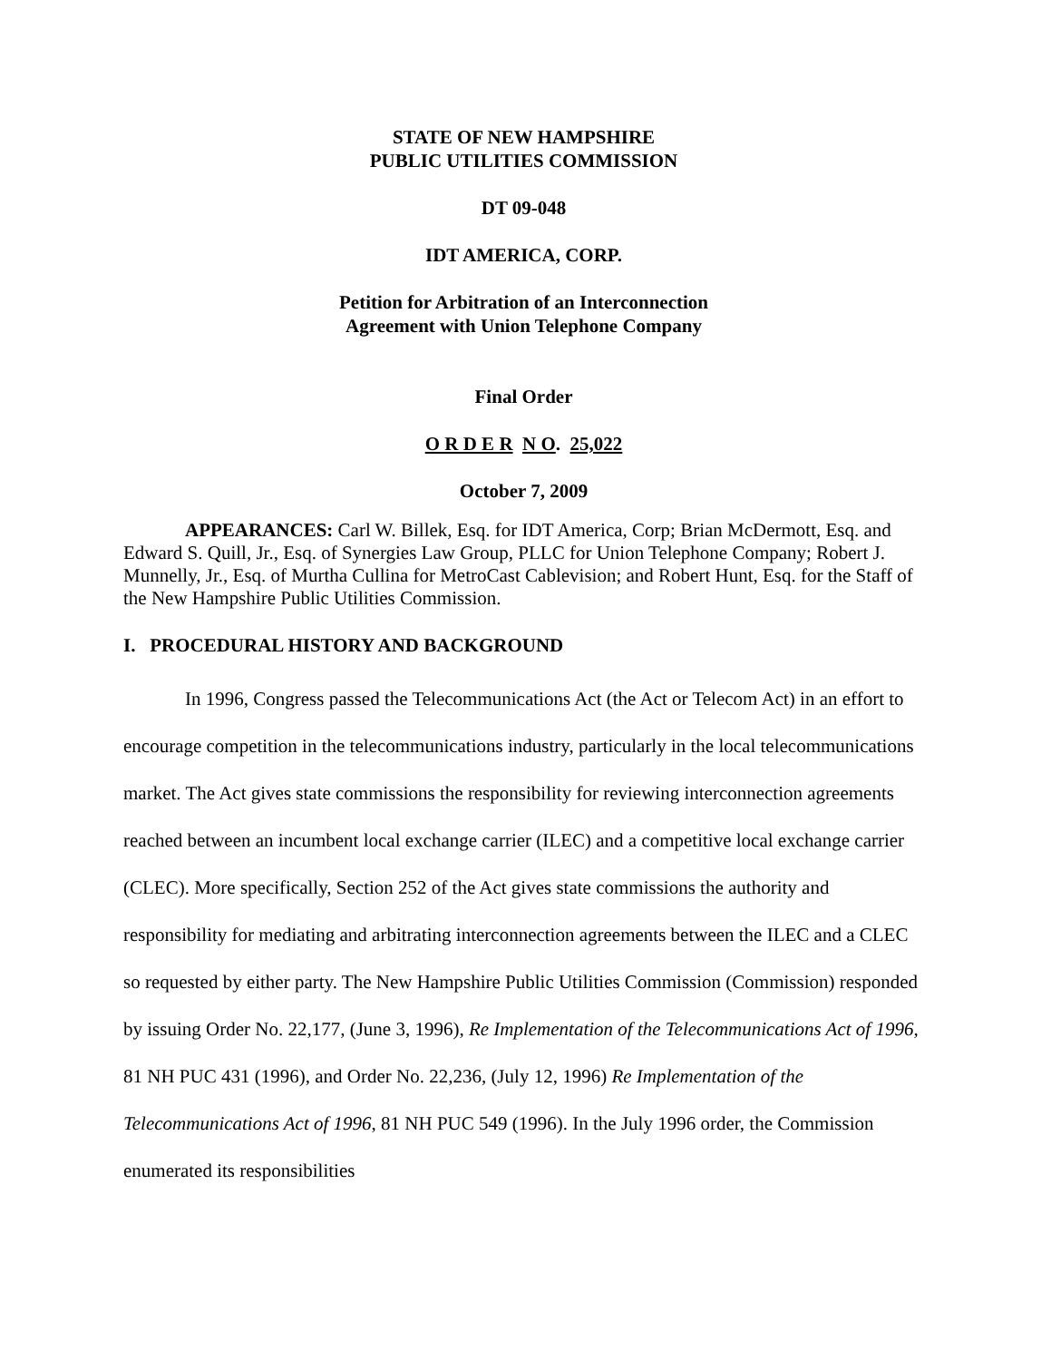STATE OF NEW HAMPSHIRE
PUBLIC UTILITIES COMMISSION
DT 09-048
IDT AMERICA, CORP.
Petition for Arbitration of an Interconnection
Agreement with Union Telephone Company
Final Order
O R D E R N O. 25,022
October 7, 2009
APPEARANCES: Carl W. Billek, Esq. for IDT America, Corp; Brian McDermott, Esq. and Edward S. Quill, Jr., Esq. of Synergies Law Group, PLLC for Union Telephone Company; Robert J. Munnelly, Jr., Esq. of Murtha Cullina for MetroCast Cablevision; and Robert Hunt, Esq. for the Staff of the New Hampshire Public Utilities Commission.
I. PROCEDURAL HISTORY AND BACKGROUND
In 1996, Congress passed the Telecommunications Act (the Act or Telecom Act) in an effort to encourage competition in the telecommunications industry, particularly in the local telecommunications market. The Act gives state commissions the responsibility for reviewing interconnection agreements reached between an incumbent local exchange carrier (ILEC) and a competitive local exchange carrier (CLEC). More specifically, Section 252 of the Act gives state commissions the authority and responsibility for mediating and arbitrating interconnection agreements between the ILEC and a CLEC so requested by either party. The New Hampshire Public Utilities Commission (Commission) responded by issuing Order No. 22,177, (June 3, 1996), Re Implementation of the Telecommunications Act of 1996, 81 NH PUC 431 (1996), and Order No. 22,236, (July 12, 1996) Re Implementation of the Telecommunications Act of 1996, 81 NH PUC 549 (1996). In the July 1996 order, the Commission enumerated its responsibilities